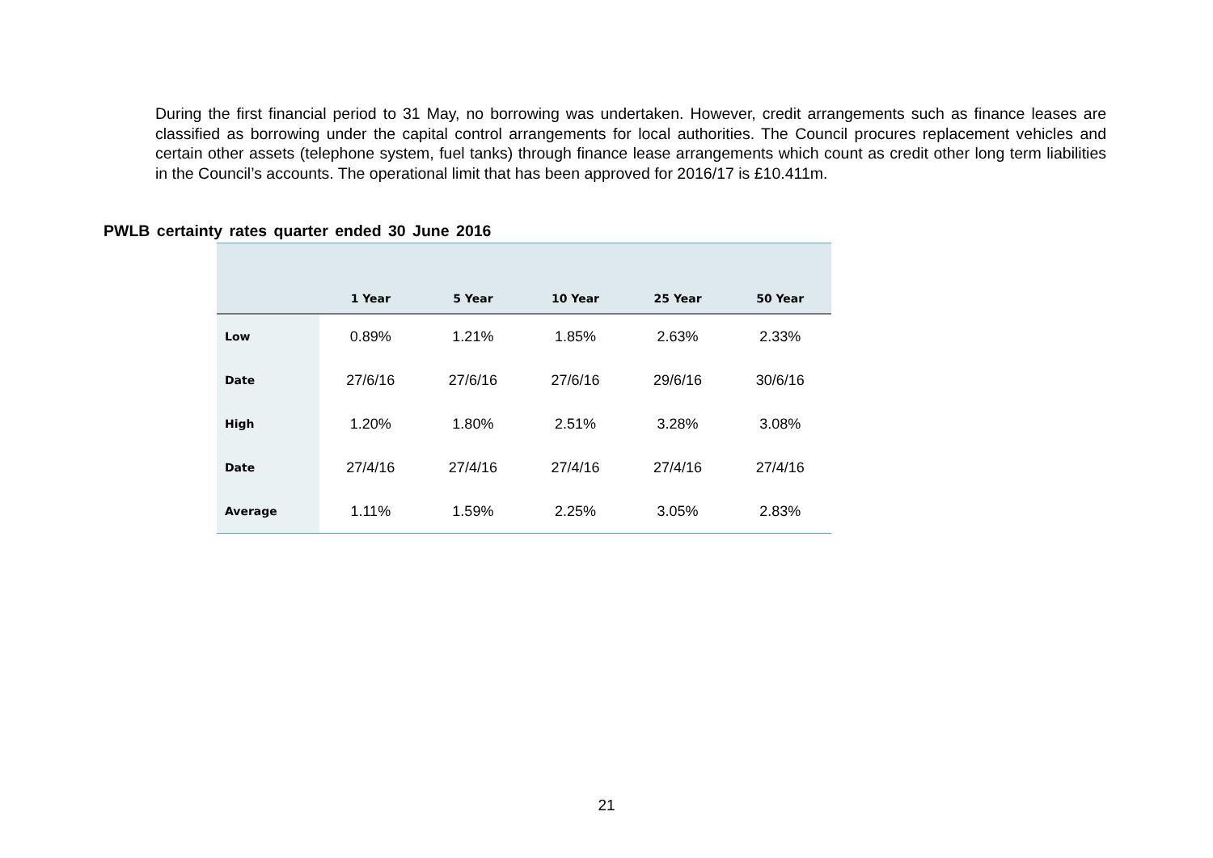During the first financial period to 31 May, no borrowing was undertaken. However, credit arrangements such as finance leases are classified as borrowing under the capital control arrangements for local authorities. The Council procures replacement vehicles and certain other assets (telephone system, fuel tanks) through finance lease arrangements which count as credit other long term liabilities in the Council’s accounts. The operational limit that has been approved for 2016/17 is £10.411m.
PWLB certainty rates quarter ended 30 June 2016
| | 1 Year | 5 Year | 10 Year | 25 Year | 50 Year |
| --- | --- | --- | --- | --- | --- |
| Low | 0.89% | 1.21% | 1.85% | 2.63% | 2.33% |
| Date | 27/6/16 | 27/6/16 | 27/6/16 | 29/6/16 | 30/6/16 |
| High | 1.20% | 1.80% | 2.51% | 3.28% | 3.08% |
| Date | 27/4/16 | 27/4/16 | 27/4/16 | 27/4/16 | 27/4/16 |
| Average | 1.11% | 1.59% | 2.25% | 3.05% | 2.83% |
21